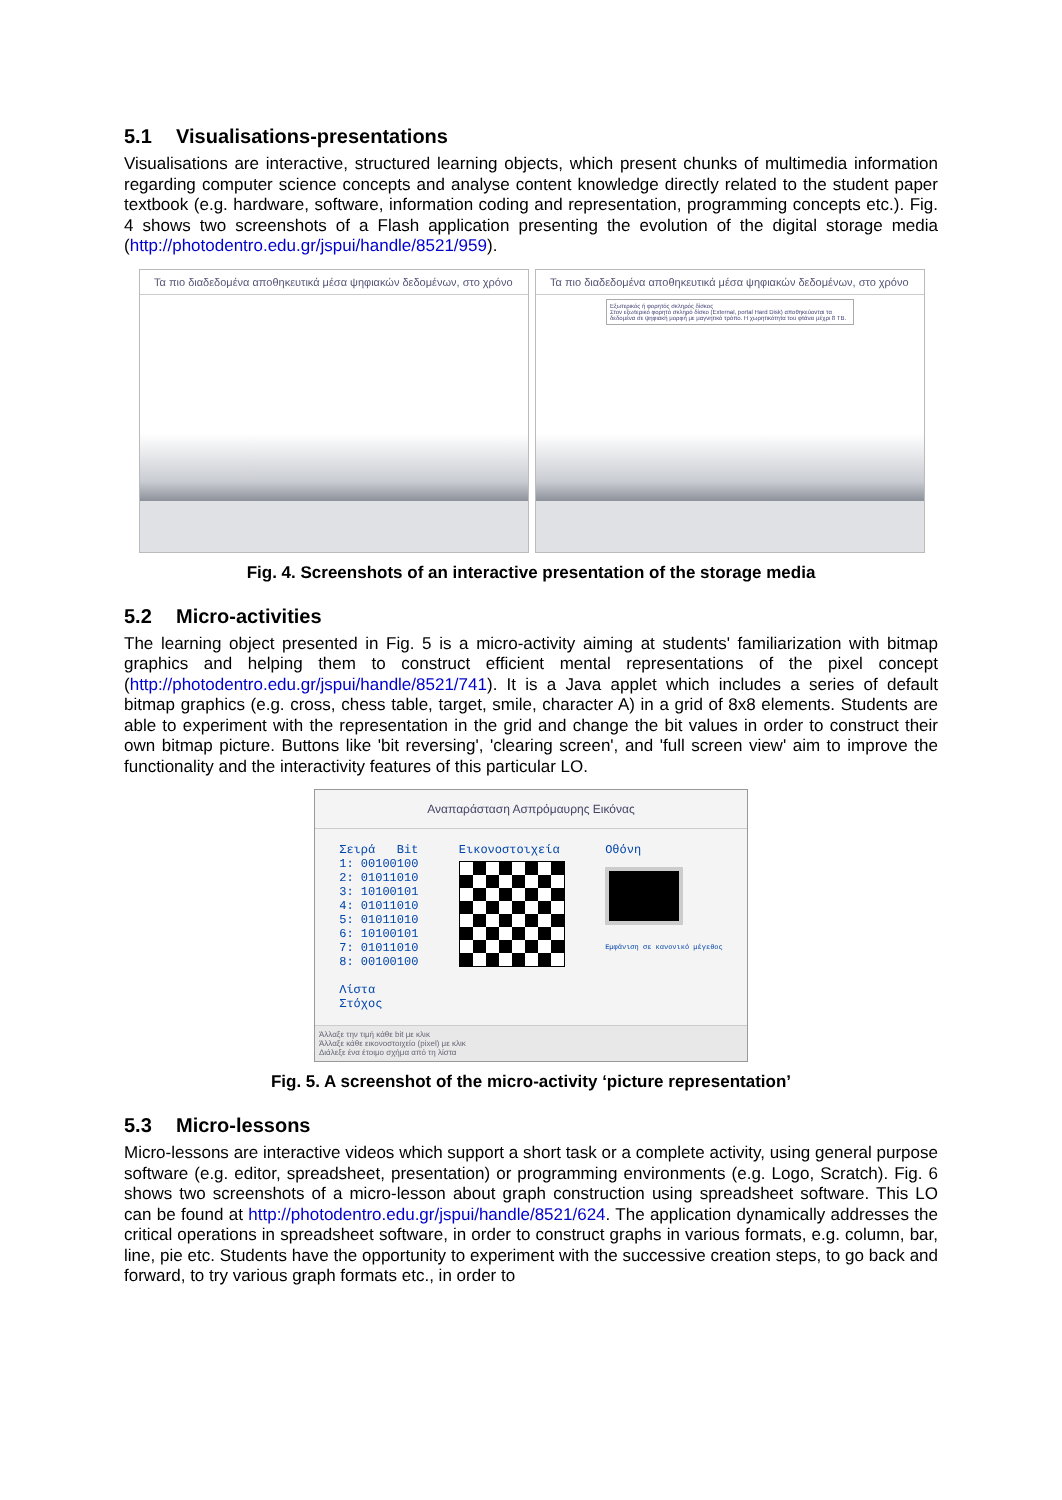5.1 Visualisations-presentations
Visualisations are interactive, structured learning objects, which present chunks of multimedia information regarding computer science concepts and analyse content knowledge directly related to the student paper textbook (e.g. hardware, software, information coding and representation, programming concepts etc.). Fig. 4 shows two screenshots of a Flash application presenting the evolution of the digital storage media (http://photodentro.edu.gr/jspui/handle/8521/959).
Τα πιο διαδεδομένα αποθηκευτικά μέσα ψηφιακών δεδομένων, στο χρόνο
Τα πιο διαδεδομένα αποθηκευτικά μέσα ψηφιακών δεδομένων, στο χρόνο
Εξωτερικός ή φορητός σκληρός δίσκος
Στον εξωτερικό φορητό σκληρό δίσκο (External, portal Hard Disk) αποθηκεύονται τα δεδομένα σε ψηφιακή μορφή με μαγνητικό τρόπο. Η χωρητικότητα του φτάνει μέχρι 8 TB.
Fig. 4. Screenshots of an interactive presentation of the storage media
5.2 Micro-activities
The learning object presented in Fig. 5 is a micro-activity aiming at students' familiarization with bitmap graphics and helping them to construct efficient mental representations of the pixel concept (http://photodentro.edu.gr/jspui/handle/8521/741). It is a Java applet which includes a series of default bitmap graphics (e.g. cross, chess table, target, smile, character A) in a grid of 8x8 elements. Students are able to experiment with the representation in the grid and change the bit values in order to construct their own bitmap picture. Buttons like 'bit reversing', 'clearing screen', and 'full screen view' aim to improve the functionality and the interactivity features of this particular LO.
Αναπαράσταση Ασπρόμαυρης Εικόνας
Σειρά Bit
1: 00100100
2: 01011010
3: 10100101
4: 01011010
5: 01011010
6: 10100101
7: 01011010
8: 00100100
Λίστα
Στόχος
Εικονοστοιχεία
Οθόνη
Εμφάνιση σε κανονικό μέγεθος
Άλλαξε την τιμή κάθε bit με κλικ
Άλλαξε κάθε εικονοστοιχείο (pixel) με κλικ
Διάλεξε ένα έτοιμο σχήμα από τη λίστα
Fig. 5. A screenshot of the micro-activity ‘picture representation’
5.3 Micro-lessons
Micro-lessons are interactive videos which support a short task or a complete activity, using general purpose software (e.g. editor, spreadsheet, presentation) or programming environments (e.g. Logo, Scratch). Fig. 6 shows two screenshots of a micro-lesson about graph construction using spreadsheet software. This LO can be found at http://photodentro.edu.gr/jspui/handle/8521/624. The application dynamically addresses the critical operations in spreadsheet software, in order to construct graphs in various formats, e.g. column, bar, line, pie etc. Students have the opportunity to experiment with the successive creation steps, to go back and forward, to try various graph formats etc., in order to